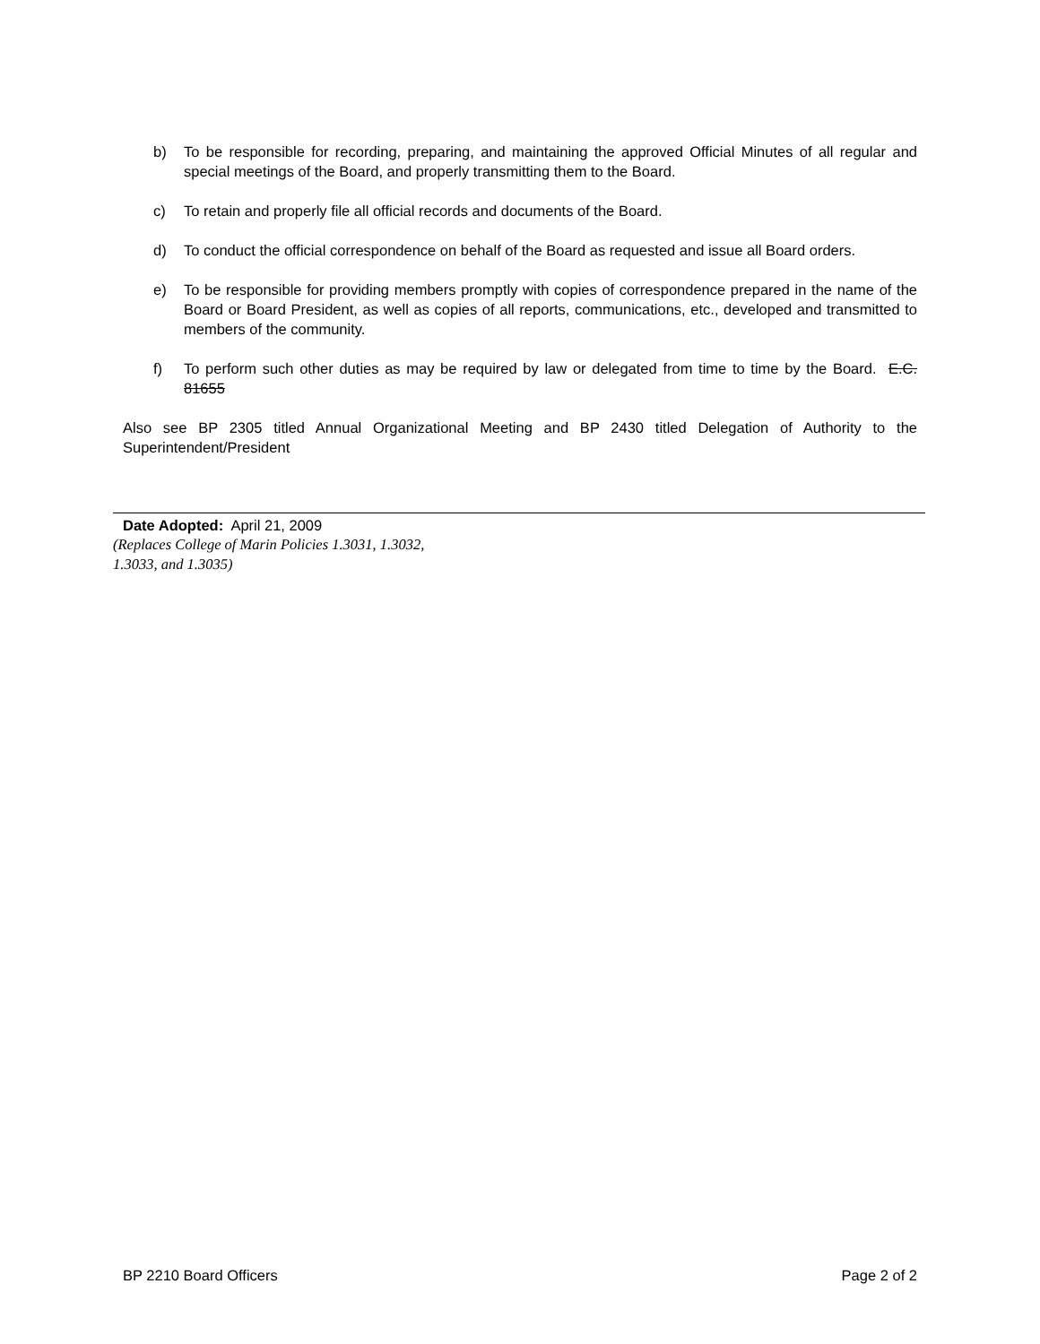b) To be responsible for recording, preparing, and maintaining the approved Official Minutes of all regular and special meetings of the Board, and properly transmitting them to the Board.
c) To retain and properly file all official records and documents of the Board.
d) To conduct the official correspondence on behalf of the Board as requested and issue all Board orders.
e) To be responsible for providing members promptly with copies of correspondence prepared in the name of the Board or Board President, as well as copies of all reports, communications, etc., developed and transmitted to members of the community.
f) To perform such other duties as may be required by law or delegated from time to time by the Board. E.C. 81655
Also see BP 2305 titled Annual Organizational Meeting and BP 2430 titled Delegation of Authority to the Superintendent/President
Date Adopted: April 21, 2009
(Replaces College of Marin Policies 1.3031, 1.3032,
1.3033, and 1.3035)
BP 2210 Board Officers Page 2 of 2